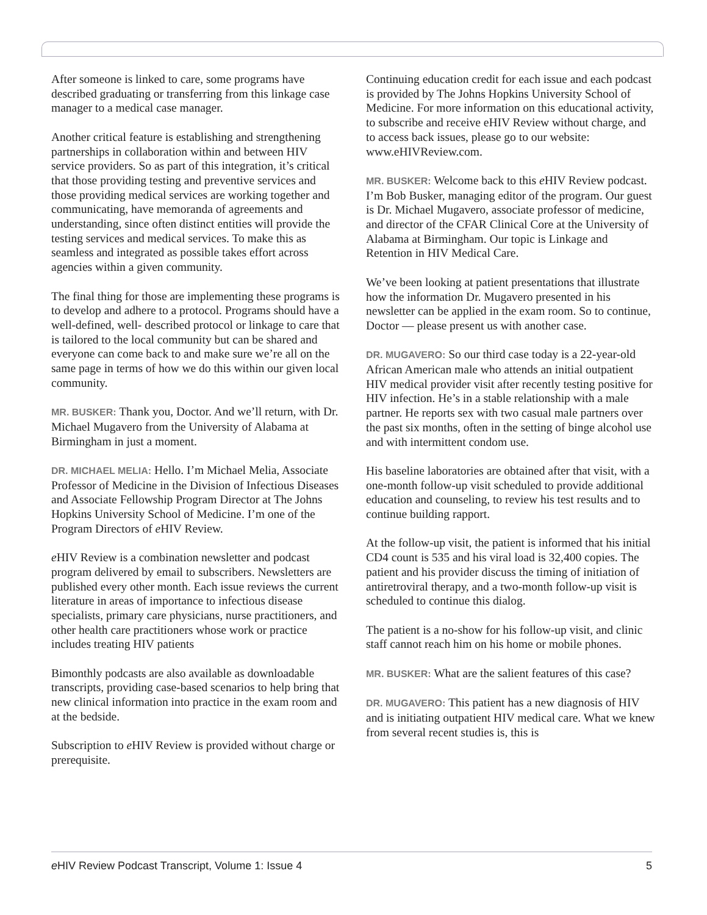After someone is linked to care, some programs have described graduating or transferring from this linkage case manager to a medical case manager.
Another critical feature is establishing and strengthening partnerships in collaboration within and between HIV service providers. So as part of this integration, it’s critical that those providing testing and preventive services and those providing medical services are working together and communicating, have memoranda of agreements and understanding, since often distinct entities will provide the testing services and medical services. To make this as seamless and integrated as possible takes effort across agencies within a given community.
The final thing for those are implementing these programs is to develop and adhere to a protocol. Programs should have a well-defined, well- described protocol or linkage to care that is tailored to the local community but can be shared and everyone can come back to and make sure we’re all on the same page in terms of how we do this within our given local community.
MR. BUSKER: Thank you, Doctor. And we’ll return, with Dr. Michael Mugavero from the University of Alabama at Birmingham in just a moment.
DR. MICHAEL MELIA: Hello. I’m Michael Melia, Associate Professor of Medicine in the Division of Infectious Diseases and Associate Fellowship Program Director at The Johns Hopkins University School of Medicine. I’m one of the Program Directors of e HIV Review.
e HIV Review is a combination newsletter and podcast program delivered by email to subscribers. Newsletters are published every other month. Each issue reviews the current literature in areas of importance to infectious disease specialists, primary care physicians, nurse practitioners, and other health care practitioners whose work or practice includes treating HIV patients
Bimonthly podcasts are also available as downloadable transcripts, providing case-based scenarios to help bring that new clinical information into practice in the exam room and at the bedside.
Subscription to e HIV Review is provided without charge or prerequisite.
Continuing education credit for each issue and each podcast is provided by The Johns Hopkins University School of Medicine. For more information on this educational activity, to subscribe and receive eHIV Review without charge, and to access back issues, please go to our website: www.eHIVReview.com.
MR. BUSKER: Welcome back to this e HIV Review podcast. I’m Bob Busker, managing editor of the program. Our guest is Dr. Michael Mugavero, associate professor of medicine, and director of the CFAR Clinical Core at the University of Alabama at Birmingham. Our topic is Linkage and Retention in HIV Medical Care.
We’ve been looking at patient presentations that illustrate how the information Dr. Mugavero presented in his newsletter can be applied in the exam room. So to continue, Doctor — please present us with another case.
DR. MUGAVERO: So our third case today is a 22-year-old African American male who attends an initial outpatient HIV medical provider visit after recently testing positive for HIV infection. He’s in a stable relationship with a male partner. He reports sex with two casual male partners over the past six months, often in the setting of binge alcohol use and with intermittent condom use.
His baseline laboratories are obtained after that visit, with a one-month follow-up visit scheduled to provide additional education and counseling, to review his test results and to continue building rapport.
At the follow-up visit, the patient is informed that his initial CD4 count is 535 and his viral load is 32,400 copies. The patient and his provider discuss the timing of initiation of antiretroviral therapy, and a two-month follow-up visit is scheduled to continue this dialog.
The patient is a no-show for his follow-up visit, and clinic staff cannot reach him on his home or mobile phones.
MR. BUSKER: What are the salient features of this case?
DR. MUGAVERO: This patient has a new diagnosis of HIV and is initiating outpatient HIV medical care. What we knew from several recent studies is, this is
e HIV Review Podcast Transcript, Volume 1: Issue 4 5